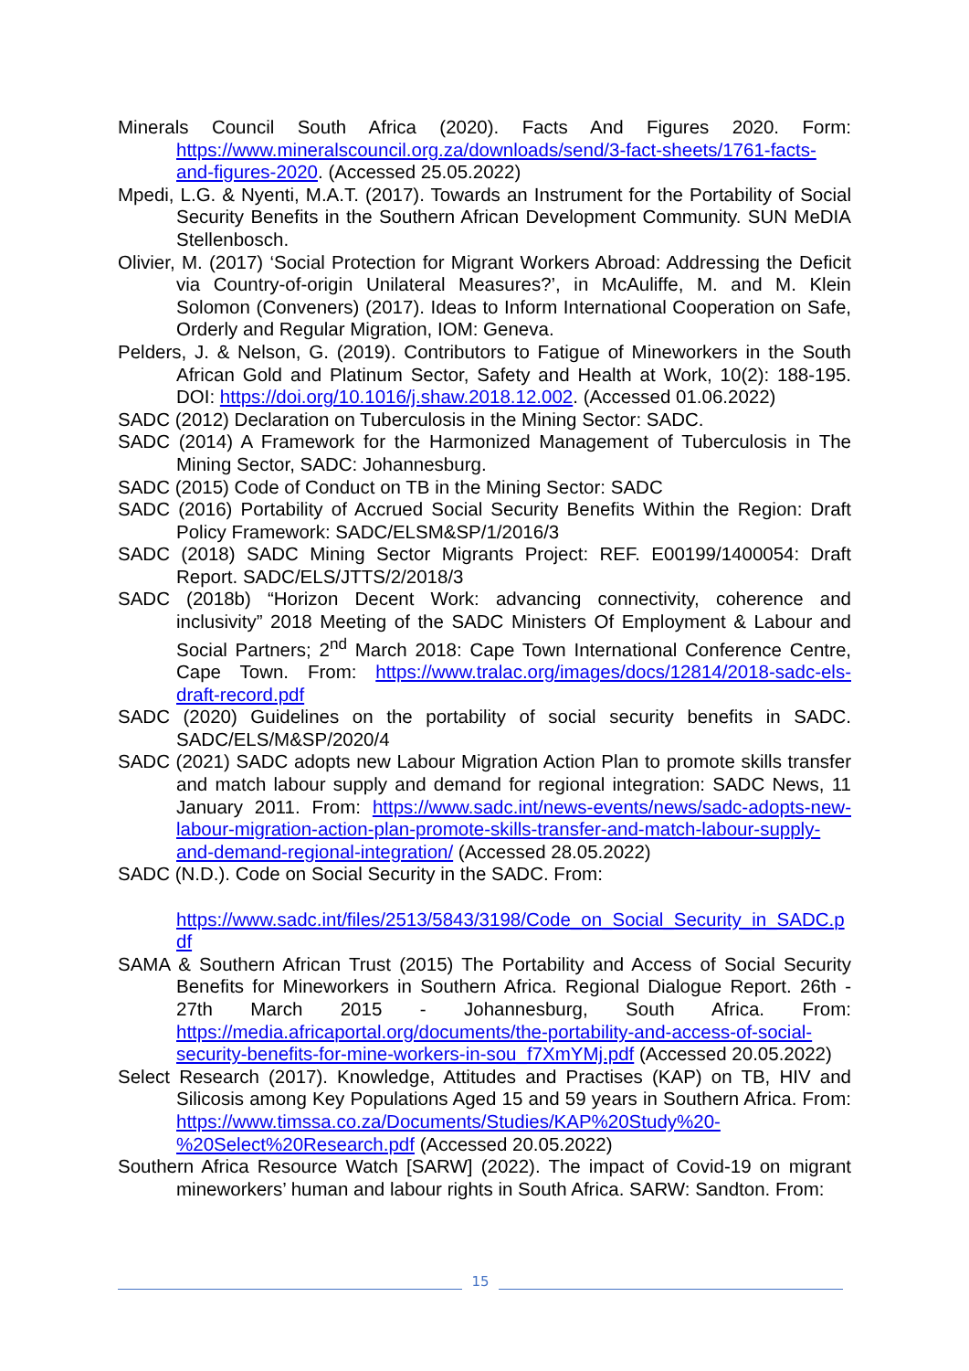Minerals Council South Africa (2020). Facts And Figures 2020. Form: https://www.mineralscouncil.org.za/downloads/send/3-fact-sheets/1761-facts-and-figures-2020. (Accessed 25.05.2022)
Mpedi, L.G. & Nyenti, M.A.T. (2017). Towards an Instrument for the Portability of Social Security Benefits in the Southern African Development Community. SUN MeDIA Stellenbosch.
Olivier, M. (2017) ‘Social Protection for Migrant Workers Abroad: Addressing the Deficit via Country-of-origin Unilateral Measures?’, in McAuliffe, M. and M. Klein Solomon (Conveners) (2017). Ideas to Inform International Cooperation on Safe, Orderly and Regular Migration, IOM: Geneva.
Pelders, J. & Nelson, G. (2019). Contributors to Fatigue of Mineworkers in the South African Gold and Platinum Sector, Safety and Health at Work, 10(2): 188-195. DOI: https://doi.org/10.1016/j.shaw.2018.12.002. (Accessed 01.06.2022)
SADC (2012) Declaration on Tuberculosis in the Mining Sector: SADC.
SADC (2014) A Framework for the Harmonized Management of Tuberculosis in The Mining Sector, SADC: Johannesburg.
SADC (2015) Code of Conduct on TB in the Mining Sector: SADC
SADC (2016) Portability of Accrued Social Security Benefits Within the Region: Draft Policy Framework: SADC/ELSM&SP/1/2016/3
SADC (2018) SADC Mining Sector Migrants Project: REF. E00199/1400054: Draft Report. SADC/ELS/JTTS/2/2018/3
SADC (2018b) “Horizon Decent Work: advancing connectivity, coherence and inclusivity” 2018 Meeting of the SADC Ministers Of Employment & Labour and Social Partners; 2<sup>nd</sup> March 2018: Cape Town International Conference Centre, Cape Town. From: https://www.tralac.org/images/docs/12814/2018-sadc-els-draft-record.pdf
SADC (2020) Guidelines on the portability of social security benefits in SADC. SADC/ELS/M&SP/2020/4
SADC (2021) SADC adopts new Labour Migration Action Plan to promote skills transfer and match labour supply and demand for regional integration: SADC News, 11 January 2011. From: https://www.sadc.int/news-events/news/sadc-adopts-new-labour-migration-action-plan-promote-skills-transfer-and-match-labour-supply-and-demand-regional-integration/ (Accessed 28.05.2022)
SADC (N.D.). Code on Social Security in the SADC. From:
https://www.sadc.int/files/2513/5843/3198/Code_on_Social_Security_in_SADC.pdf
SAMA & Southern African Trust (2015) The Portability and Access of Social Security Benefits for Mineworkers in Southern Africa. Regional Dialogue Report. 26th - 27th March 2015 - Johannesburg, South Africa. From: https://media.africaportal.org/documents/the-portability-and-access-of-social-security-benefits-for-mine-workers-in-sou_f7XmYMj.pdf (Accessed 20.05.2022)
Select Research (2017). Knowledge, Attitudes and Practises (KAP) on TB, HIV and Silicosis among Key Populations Aged 15 and 59 years in Southern Africa. From: https://www.timssa.co.za/Documents/Studies/KAP%20Study%20-%20Select%20Research.pdf (Accessed 20.05.2022)
Southern Africa Resource Watch [SARW] (2022). The impact of Covid-19 on migrant mineworkers’ human and labour rights in South Africa. SARW: Sandton. From:
15